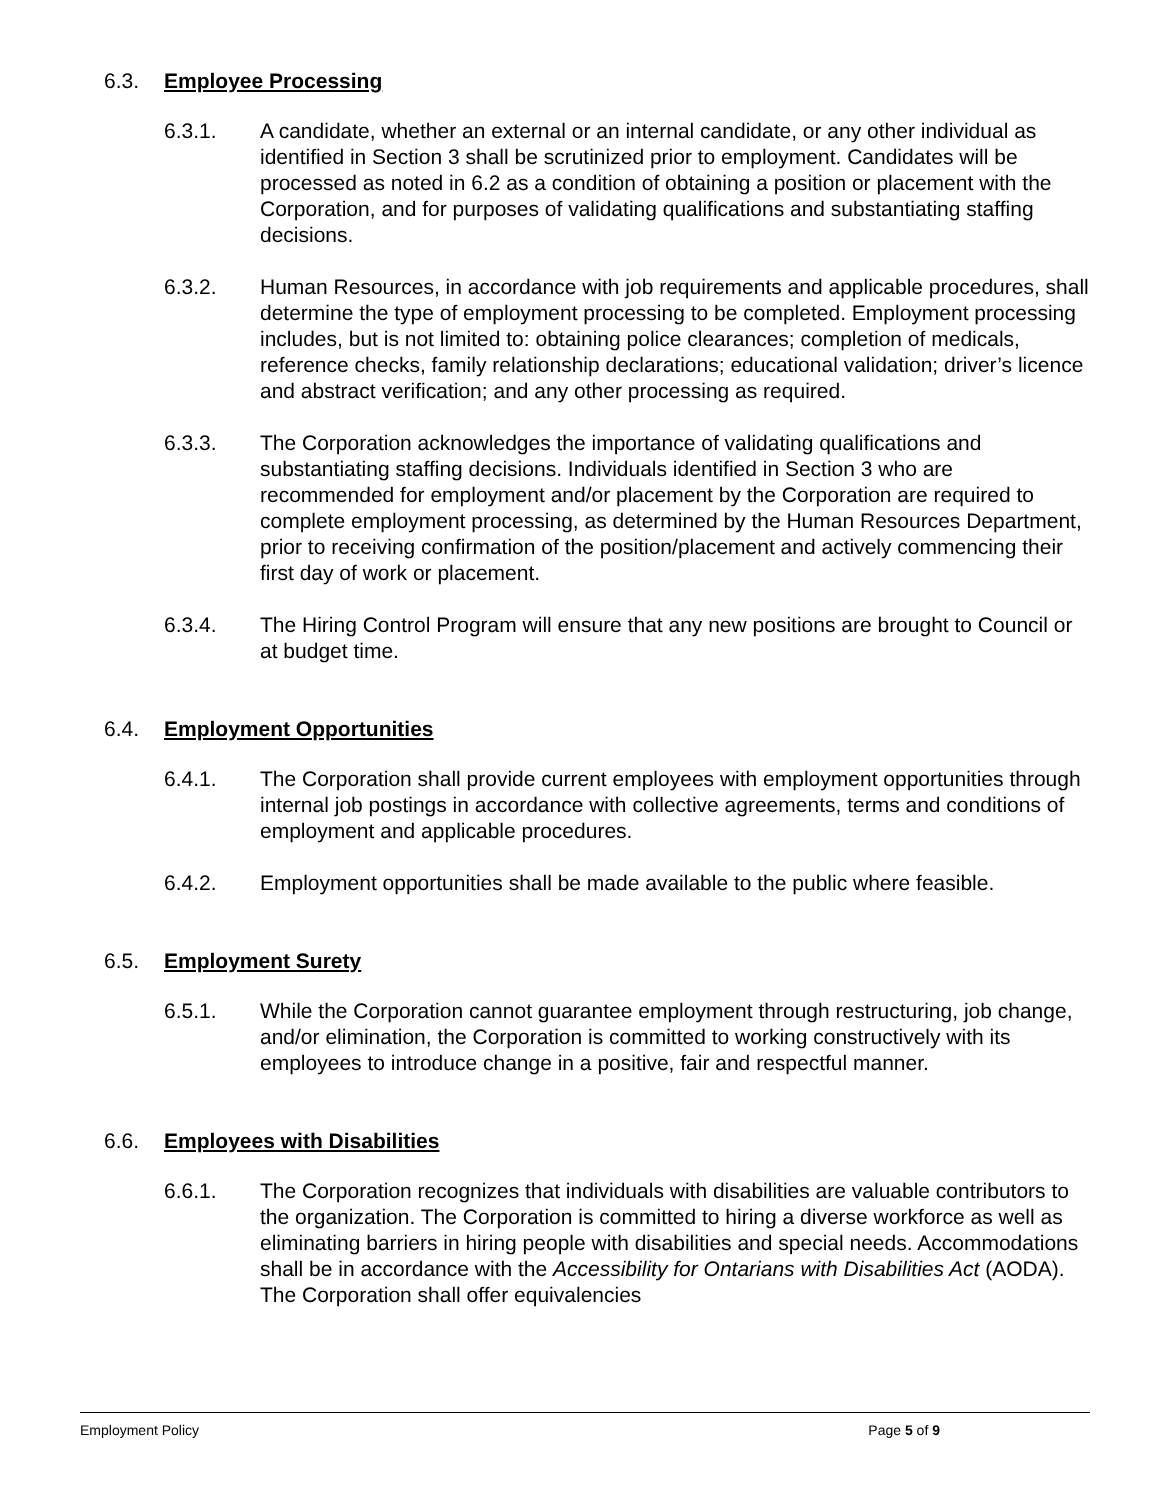6.3. Employee Processing
6.3.1. A candidate, whether an external or an internal candidate, or any other individual as identified in Section 3 shall be scrutinized prior to employment. Candidates will be processed as noted in 6.2 as a condition of obtaining a position or placement with the Corporation, and for purposes of validating qualifications and substantiating staffing decisions.
6.3.2. Human Resources, in accordance with job requirements and applicable procedures, shall determine the type of employment processing to be completed. Employment processing includes, but is not limited to: obtaining police clearances; completion of medicals, reference checks, family relationship declarations; educational validation; driver’s licence and abstract verification; and any other processing as required.
6.3.3. The Corporation acknowledges the importance of validating qualifications and substantiating staffing decisions. Individuals identified in Section 3 who are recommended for employment and/or placement by the Corporation are required to complete employment processing, as determined by the Human Resources Department, prior to receiving confirmation of the position/placement and actively commencing their first day of work or placement.
6.3.4. The Hiring Control Program will ensure that any new positions are brought to Council or at budget time.
6.4. Employment Opportunities
6.4.1. The Corporation shall provide current employees with employment opportunities through internal job postings in accordance with collective agreements, terms and conditions of employment and applicable procedures.
6.4.2. Employment opportunities shall be made available to the public where feasible.
6.5. Employment Surety
6.5.1. While the Corporation cannot guarantee employment through restructuring, job change, and/or elimination, the Corporation is committed to working constructively with its employees to introduce change in a positive, fair and respectful manner.
6.6. Employees with Disabilities
6.6.1. The Corporation recognizes that individuals with disabilities are valuable contributors to the organization. The Corporation is committed to hiring a diverse workforce as well as eliminating barriers in hiring people with disabilities and special needs. Accommodations shall be in accordance with the Accessibility for Ontarians with Disabilities Act (AODA). The Corporation shall offer equivalencies
Employment Policy Page 5 of 9